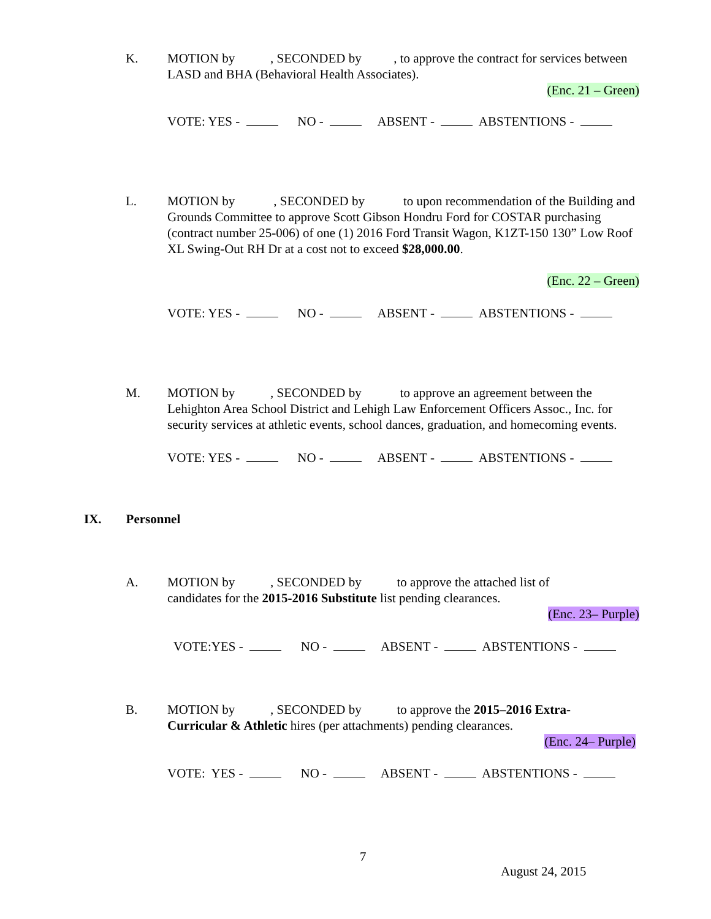K.
MOTION by , SECONDED by , to approve the contract for services between LASD and BHA (Behavioral Health Associates).
(Enc. 21 – Green)
VOTE: YES - NO - ABSENT - ABSTENTIONS -
L.
MOTION by , SECONDED by to upon recommendation of the Building and Grounds Committee to approve Scott Gibson Hondru Ford for COSTAR purchasing (contract number 25-006) of one (1) 2016 Ford Transit Wagon, K1ZT-150 130” Low Roof XL Swing-Out RH Dr at a cost not to exceed $28,000.00.
(Enc. 22 – Green)
VOTE: YES - NO - ABSENT - ABSTENTIONS -
M.
MOTION by , SECONDED by to approve an agreement between the Lehighton Area School District and Lehigh Law Enforcement Officers Assoc., Inc. for security services at athletic events, school dances, graduation, and homecoming events.
VOTE: YES - NO - ABSENT - ABSTENTIONS -
IX. Personnel
A.
MOTION by , SECONDED by to approve the attached list of
candidates for the 2015-2016 Substitute list pending clearances.
(Enc. 23– Purple)
VOTE:YES - NO - ABSENT - ABSTENTIONS -
B.
MOTION by , SECONDED by to approve the 2015–2016 Extra-
Curricular & Athletic hires (per attachments) pending clearances.
(Enc. 24– Purple)
VOTE: YES - NO - ABSENT - ABSTENTIONS -
7
August 24, 2015